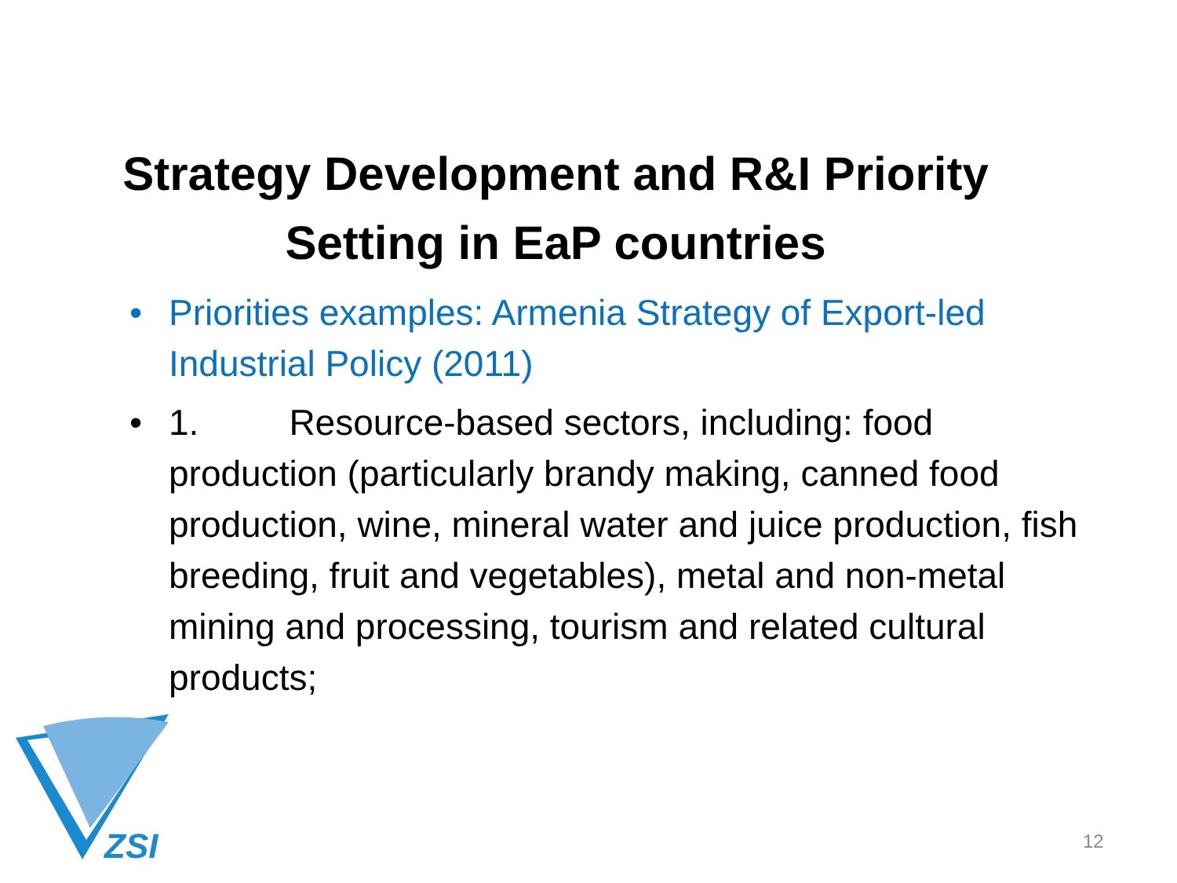Strategy Development and R&I Priority
Setting in EaP countries
• Priorities examples: Armenia Strategy of Export-led Industrial Policy (2011)
• 1. Resource-based sectors, including: food production (particularly brandy making, canned food production, wine, mineral water and juice production, fish breeding, fruit and vegetables), metal and non-metal mining and processing, tourism and related cultural products;
ZSI
12